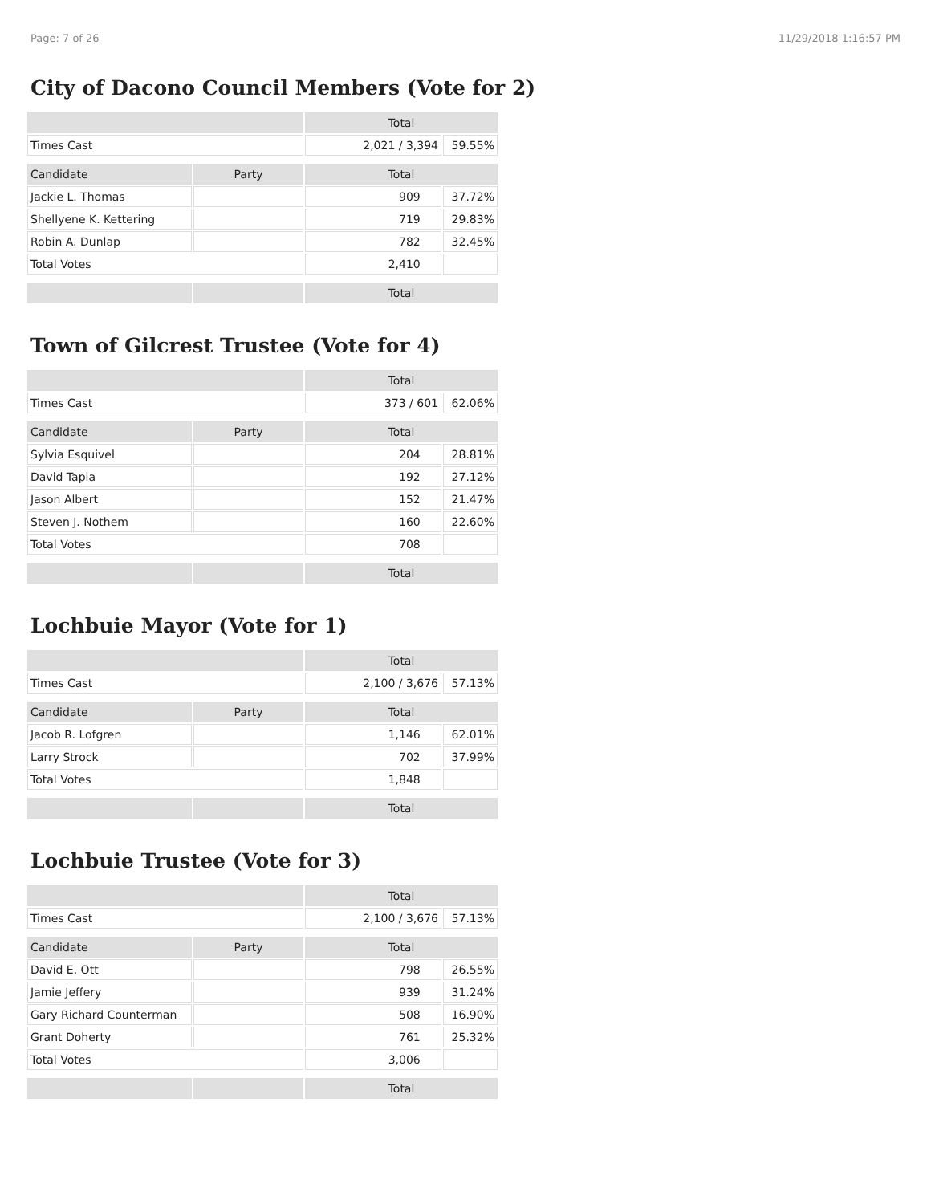Page: 7 of 26 11/29/2018 1:16:57 PM
City of Dacono Council Members (Vote for 2)
| | | Total | |
| --- | --- | --- | --- |
| Times Cast | | 2,021 / 3,394 | 59.55% |
| Candidate | Party | Total | |
| Jackie L. Thomas | | 909 | 37.72% |
| Shellyene K. Kettering | | 719 | 29.83% |
| Robin A. Dunlap | | 782 | 32.45% |
| Total Votes | | 2,410 | |
| | | Total | |
Town of Gilcrest Trustee (Vote for 4)
| | | Total | |
| --- | --- | --- | --- |
| Times Cast | | 373 / 601 | 62.06% |
| Candidate | Party | Total | |
| Sylvia Esquivel | | 204 | 28.81% |
| David Tapia | | 192 | 27.12% |
| Jason Albert | | 152 | 21.47% |
| Steven J. Nothem | | 160 | 22.60% |
| Total Votes | | 708 | |
| | | Total | |
Lochbuie Mayor (Vote for 1)
| | | Total | |
| --- | --- | --- | --- |
| Times Cast | | 2,100 / 3,676 | 57.13% |
| Candidate | Party | Total | |
| Jacob R. Lofgren | | 1,146 | 62.01% |
| Larry Strock | | 702 | 37.99% |
| Total Votes | | 1,848 | |
| | | Total | |
Lochbuie Trustee (Vote for 3)
| | | Total | |
| --- | --- | --- | --- |
| Times Cast | | 2,100 / 3,676 | 57.13% |
| Candidate | Party | Total | |
| David E. Ott | | 798 | 26.55% |
| Jamie Jeffery | | 939 | 31.24% |
| Gary Richard Counterman | | 508 | 16.90% |
| Grant Doherty | | 761 | 25.32% |
| Total Votes | | 3,006 | |
| | | Total | |